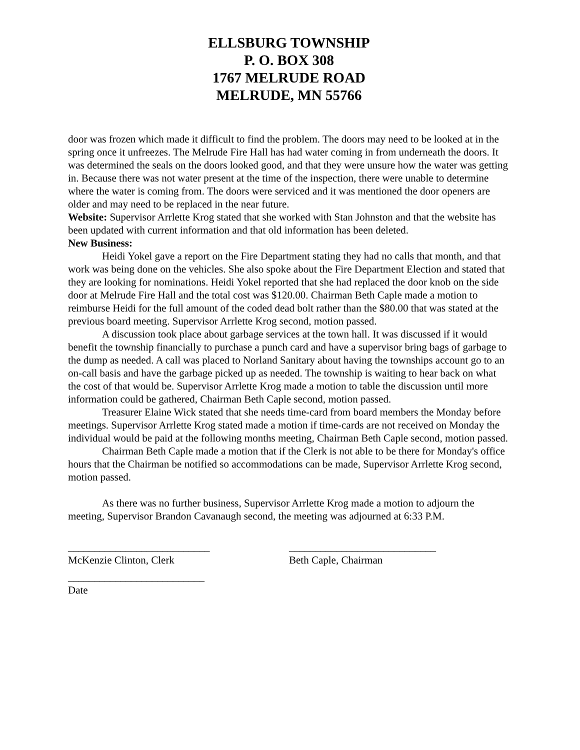ELLSBURG TOWNSHIP
P. O. BOX 308
1767 MELRUDE ROAD
MELRUDE, MN 55766
door was frozen which made it difficult to find the problem. The doors may need to be looked at in the spring once it unfreezes. The Melrude Fire Hall has had water coming in from underneath the doors. It was determined the seals on the doors looked good, and that they were unsure how the water was getting in. Because there was not water present at the time of the inspection, there were unable to determine where the water is coming from. The doors were serviced and it was mentioned the door openers are older and may need to be replaced in the near future.
Website: Supervisor Arrlette Krog stated that she worked with Stan Johnston and that the website has been updated with current information and that old information has been deleted.
New Business:
Heidi Yokel gave a report on the Fire Department stating they had no calls that month, and that work was being done on the vehicles. She also spoke about the Fire Department Election and stated that they are looking for nominations. Heidi Yokel reported that she had replaced the door knob on the side door at Melrude Fire Hall and the total cost was $120.00. Chairman Beth Caple made a motion to reimburse Heidi for the full amount of the coded dead bolt rather than the $80.00 that was stated at the previous board meeting. Supervisor Arrlette Krog second, motion passed.
A discussion took place about garbage services at the town hall. It was discussed if it would benefit the township financially to purchase a punch card and have a supervisor bring bags of garbage to the dump as needed. A call was placed to Norland Sanitary about having the townships account go to an on-call basis and have the garbage picked up as needed. The township is waiting to hear back on what the cost of that would be. Supervisor Arrlette Krog made a motion to table the discussion until more information could be gathered, Chairman Beth Caple second, motion passed.
Treasurer Elaine Wick stated that she needs time-card from board members the Monday before meetings. Supervisor Arrlette Krog stated made a motion if time-cards are not received on Monday the individual would be paid at the following months meeting, Chairman Beth Caple second, motion passed.
Chairman Beth Caple made a motion that if the Clerk is not able to be there for Monday's office hours that the Chairman be notified so accommodations can be made, Supervisor Arrlette Krog second, motion passed.
As there was no further business, Supervisor Arrlette Krog made a motion to adjourn the meeting, Supervisor Brandon Cavanaugh second, the meeting was adjourned at 6:33 P.M.
___________________________
McKenzie Clinton, Clerk
____________________________
Beth Caple, Chairman
__________________________
Date